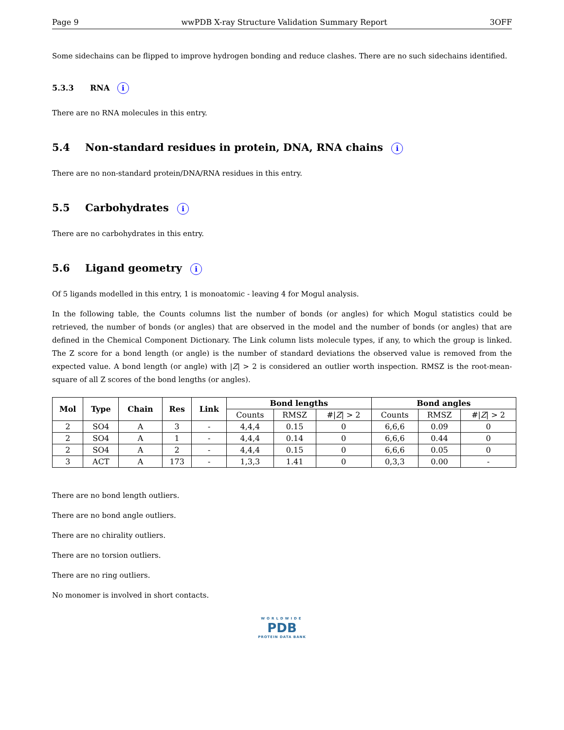Page 9 wwPDB X-ray Structure Validation Summary Report 3OFF
Some sidechains can be flipped to improve hydrogen bonding and reduce clashes. There are no such sidechains identified.
5.3.3 RNA i
There are no RNA molecules in this entry.
5.4 Non-standard residues in protein, DNA, RNA chains i
There are no non-standard protein/DNA/RNA residues in this entry.
5.5 Carbohydrates i
There are no carbohydrates in this entry.
5.6 Ligand geometry i
Of 5 ligands modelled in this entry, 1 is monoatomic - leaving 4 for Mogul analysis.
In the following table, the Counts columns list the number of bonds (or angles) for which Mogul statistics could be retrieved, the number of bonds (or angles) that are observed in the model and the number of bonds (or angles) that are defined in the Chemical Component Dictionary. The Link column lists molecule types, if any, to which the group is linked. The Z score for a bond length (or angle) is the number of standard deviations the observed value is removed from the expected value. A bond length (or angle) with |Z| > 2 is considered an outlier worth inspection. RMSZ is the root-mean-square of all Z scores of the bond lengths (or angles).
| Mol | Type | Chain | Res | Link | Bond lengths | | | Bond angles | | |
| --- | --- | --- | --- | --- | --- | --- | --- | --- | --- | --- |
| | | | | | Counts | RMSZ | #/ Z / > 2 | Counts | RMSZ | #/ Z / > 2 |
| 2 | SO4 | A | 3 | - | 4,4,4 | 0.15 | 0 | 6,6,6 | 0.09 | 0 |
| 2 | SO4 | A | 1 | - | 4,4,4 | 0.14 | 0 | 6,6,6 | 0.44 | 0 |
| 2 | SO4 | A | 2 | - | 4,4,4 | 0.15 | 0 | 6,6,6 | 0.05 | 0 |
| 3 | ACT | A | 173 | - | 1,3,3 | 1.41 | 0 | 0,3,3 | 0.00 | - |
There are no bond length outliers.
There are no bond angle outliers.
There are no chirality outliers.
There are no torsion outliers.
There are no ring outliers.
No monomer is involved in short contacts.
WORLDWIDE
PDB
PROTEIN DATA BANK